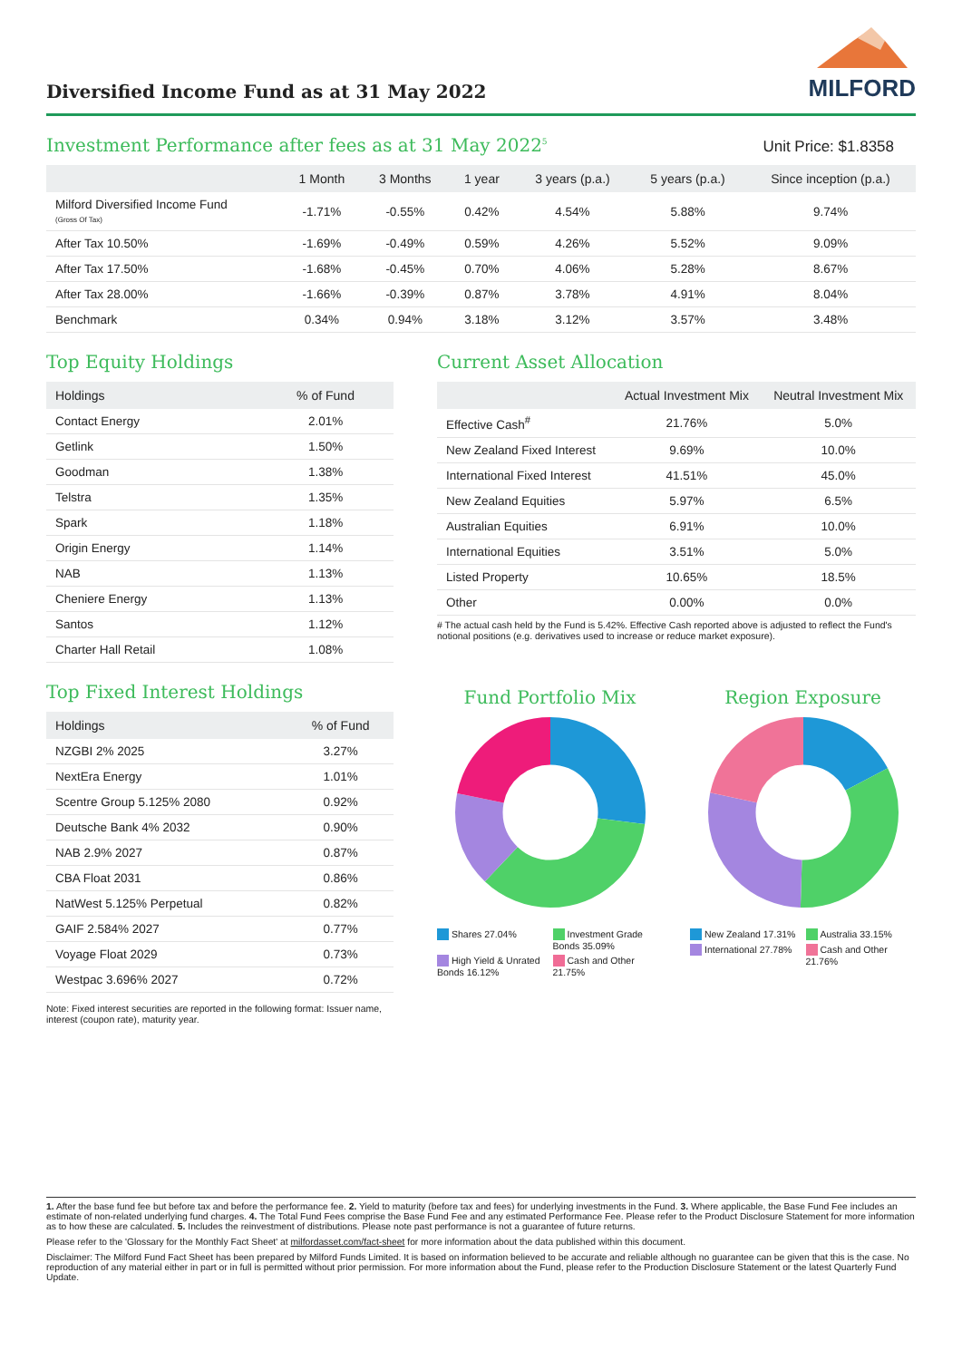Diversified Income Fund as at 31 May 2022
MILFORD
Investment Performance after fees as at 31 May 2022<sup>5</sup>
Unit Price: $1.8358
| | 1 Month | 3 Months | 1 year | 3 years (p.a.) | 5 years (p.a.) | Since inception (p.a.) |
| --- | --- | --- | --- | --- | --- | --- |
| Milford Diversified Income Fund (Gross Of Tax) | -1.71% | -0.55% | 0.42% | 4.54% | 5.88% | 9.74% |
| After Tax 10.50% | -1.69% | -0.49% | 0.59% | 4.26% | 5.52% | 9.09% |
| After Tax 17.50% | -1.68% | -0.45% | 0.70% | 4.06% | 5.28% | 8.67% |
| After Tax 28.00% | -1.66% | -0.39% | 0.87% | 3.78% | 4.91% | 8.04% |
| Benchmark | 0.34% | 0.94% | 3.18% | 3.12% | 3.57% | 3.48% |
Top Equity Holdings
| Holdings | % of Fund |
| --- | --- |
| Contact Energy | 2.01% |
| Getlink | 1.50% |
| Goodman | 1.38% |
| Telstra | 1.35% |
| Spark | 1.18% |
| Origin Energy | 1.14% |
| NAB | 1.13% |
| Cheniere Energy | 1.13% |
| Santos | 1.12% |
| Charter Hall Retail | 1.08% |
Top Fixed Interest Holdings
| Holdings | % of Fund |
| --- | --- |
| NZGBI 2% 2025 | 3.27% |
| NextEra Energy | 1.01% |
| Scentre Group 5.125% 2080 | 0.92% |
| Deutsche Bank 4% 2032 | 0.90% |
| NAB 2.9% 2027 | 0.87% |
| CBA Float 2031 | 0.86% |
| NatWest 5.125% Perpetual | 0.82% |
| GAIF 2.584% 2027 | 0.77% |
| Voyage Float 2029 | 0.73% |
| Westpac 3.696% 2027 | 0.72% |
Note: Fixed interest securities are reported in the following format: Issuer name, interest (coupon rate), maturity year.
Current Asset Allocation
| | Actual Investment Mix | Neutral Investment Mix |
| --- | --- | --- |
| Effective Cash<sup>#</sup> | 21.76% | 5.0% |
| New Zealand Fixed Interest | 9.69% | 10.0% |
| International Fixed Interest | 41.51% | 45.0% |
| New Zealand Equities | 5.97% | 6.5% |
| Australian Equities | 6.91% | 10.0% |
| International Equities | 3.51% | 5.0% |
| Listed Property | 10.65% | 18.5% |
| Other | 0.00% | 0.0% |
# The actual cash held by the Fund is 5.42%. Effective Cash reported above is adjusted to reflect the Fund's notional positions (e.g. derivatives used to increase or reduce market exposure).
Fund Portfolio Mix
Shares 27.04%
Investment Grade Bonds 35.09%
High Yield & Unrated Bonds 16.12%
Cash and Other 21.75%
Region Exposure
New Zealand 17.31%
Australia 33.15%
International 27.78%
Cash and Other 21.76%
1. After the base fund fee but before tax and before the performance fee. 2. Yield to maturity (before tax and fees) for underlying investments in the Fund. 3. Where applicable, the Base Fund Fee includes an estimate of non-related underlying fund charges. 4. The Total Fund Fees comprise the Base Fund Fee and any estimated Performance Fee. Please refer to the Product Disclosure Statement for more information as to how these are calculated. 5. Includes the reinvestment of distributions. Please note past performance is not a guarantee of future returns.
Please refer to the 'Glossary for the Monthly Fact Sheet' at milfordasset.com/fact-sheet for more information about the data published within this document.
Disclaimer: The Milford Fund Fact Sheet has been prepared by Milford Funds Limited. It is based on information believed to be accurate and reliable although no guarantee can be given that this is the case. No reproduction of any material either in part or in full is permitted without prior permission. For more information about the Fund, please refer to the Production Disclosure Statement or the latest Quarterly Fund Update.